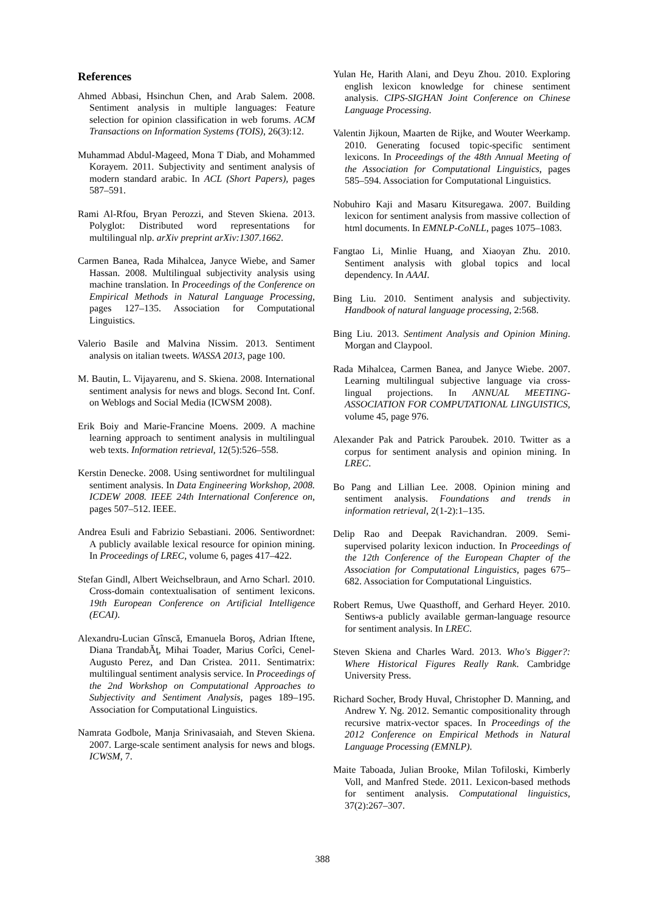References
Ahmed Abbasi, Hsinchun Chen, and Arab Salem. 2008. Sentiment analysis in multiple languages: Feature selection for opinion classification in web forums. ACM Transactions on Information Systems (TOIS), 26(3):12.
Muhammad Abdul-Mageed, Mona T Diab, and Mohammed Korayem. 2011. Subjectivity and sentiment analysis of modern standard arabic. In ACL (Short Papers), pages 587–591.
Rami Al-Rfou, Bryan Perozzi, and Steven Skiena. 2013. Polyglot: Distributed word representations for multilingual nlp. arXiv preprint arXiv:1307.1662.
Carmen Banea, Rada Mihalcea, Janyce Wiebe, and Samer Hassan. 2008. Multilingual subjectivity analysis using machine translation. In Proceedings of the Conference on Empirical Methods in Natural Language Processing, pages 127–135. Association for Computational Linguistics.
Valerio Basile and Malvina Nissim. 2013. Sentiment analysis on italian tweets. WASSA 2013, page 100.
M. Bautin, L. Vijayarenu, and S. Skiena. 2008. International sentiment analysis for news and blogs. Second Int. Conf. on Weblogs and Social Media (ICWSM 2008).
Erik Boiy and Marie-Francine Moens. 2009. A machine learning approach to sentiment analysis in multilingual web texts. Information retrieval, 12(5):526–558.
Kerstin Denecke. 2008. Using sentiwordnet for multilingual sentiment analysis. In Data Engineering Workshop, 2008. ICDEW 2008. IEEE 24th International Conference on, pages 507–512. IEEE.
Andrea Esuli and Fabrizio Sebastiani. 2006. Sentiwordnet: A publicly available lexical resource for opinion mining. In Proceedings of LREC, volume 6, pages 417–422.
Stefan Gindl, Albert Weichselbraun, and Arno Scharl. 2010. Cross-domain contextualisation of sentiment lexicons. 19th European Conference on Artificial Intelligence (ECAI).
Alexandru-Lucian Gînscă, Emanuela Boroş, Adrian Iftene, Diana TrandabĂţ, Mihai Toader, Marius Corîci, Cenel-Augusto Perez, and Dan Cristea. 2011. Sentimatrix: multilingual sentiment analysis service. In Proceedings of the 2nd Workshop on Computational Approaches to Subjectivity and Sentiment Analysis, pages 189–195. Association for Computational Linguistics.
Namrata Godbole, Manja Srinivasaiah, and Steven Skiena. 2007. Large-scale sentiment analysis for news and blogs. ICWSM, 7.
Yulan He, Harith Alani, and Deyu Zhou. 2010. Exploring english lexicon knowledge for chinese sentiment analysis. CIPS-SIGHAN Joint Conference on Chinese Language Processing.
Valentin Jijkoun, Maarten de Rijke, and Wouter Weerkamp. 2010. Generating focused topic-specific sentiment lexicons. In Proceedings of the 48th Annual Meeting of the Association for Computational Linguistics, pages 585–594. Association for Computational Linguistics.
Nobuhiro Kaji and Masaru Kitsuregawa. 2007. Building lexicon for sentiment analysis from massive collection of html documents. In EMNLP-CoNLL, pages 1075–1083.
Fangtao Li, Minlie Huang, and Xiaoyan Zhu. 2010. Sentiment analysis with global topics and local dependency. In AAAI.
Bing Liu. 2010. Sentiment analysis and subjectivity. Handbook of natural language processing, 2:568.
Bing Liu. 2013. Sentiment Analysis and Opinion Mining. Morgan and Claypool.
Rada Mihalcea, Carmen Banea, and Janyce Wiebe. 2007. Learning multilingual subjective language via cross-lingual projections. In ANNUAL MEETING-ASSOCIATION FOR COMPUTATIONAL LINGUISTICS, volume 45, page 976.
Alexander Pak and Patrick Paroubek. 2010. Twitter as a corpus for sentiment analysis and opinion mining. In LREC.
Bo Pang and Lillian Lee. 2008. Opinion mining and sentiment analysis. Foundations and trends in information retrieval, 2(1-2):1–135.
Delip Rao and Deepak Ravichandran. 2009. Semi-supervised polarity lexicon induction. In Proceedings of the 12th Conference of the European Chapter of the Association for Computational Linguistics, pages 675–682. Association for Computational Linguistics.
Robert Remus, Uwe Quasthoff, and Gerhard Heyer. 2010. Sentiws-a publicly available german-language resource for sentiment analysis. In LREC.
Steven Skiena and Charles Ward. 2013. Who's Bigger?: Where Historical Figures Really Rank. Cambridge University Press.
Richard Socher, Brody Huval, Christopher D. Manning, and Andrew Y. Ng. 2012. Semantic compositionality through recursive matrix-vector spaces. In Proceedings of the 2012 Conference on Empirical Methods in Natural Language Processing (EMNLP).
Maite Taboada, Julian Brooke, Milan Tofiloski, Kimberly Voll, and Manfred Stede. 2011. Lexicon-based methods for sentiment analysis. Computational linguistics, 37(2):267–307.
388